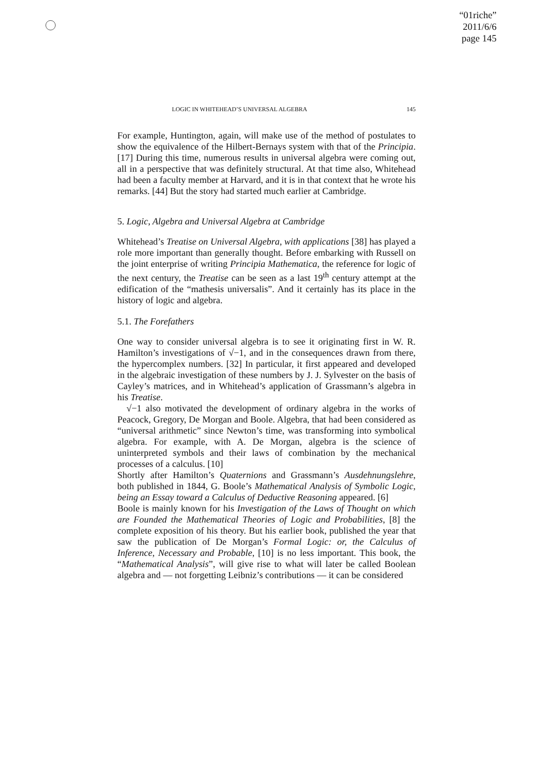“01riche”
2011/6/6
page 145
LOGIC IN WHITEHEAD’S UNIVERSAL ALGEBRA 145
For example, Huntington, again, will make use of the method of postulates to show the equivalence of the Hilbert-Bernays system with that of the Principia. [17] During this time, numerous results in universal algebra were coming out, all in a perspective that was definitely structural. At that time also, Whitehead had been a faculty member at Harvard, and it is in that context that he wrote his remarks. [44] But the story had started much earlier at Cambridge.
5. Logic, Algebra and Universal Algebra at Cambridge
Whitehead’s Treatise on Universal Algebra, with applications [38] has played a role more important than generally thought. Before embarking with Russell on the joint enterprise of writing Principia Mathematica, the reference for logic of the next century, the Treatise can be seen as a last 19<sup>th</sup> century attempt at the edification of the “mathesis universalis”. And it certainly has its place in the history of logic and algebra.
5.1. The Forefathers
One way to consider universal algebra is to see it originating first in W. R. Hamilton’s investigations of √−1, and in the consequences drawn from there, the hypercomplex numbers. [32] In particular, it first appeared and developed in the algebraic investigation of these numbers by J. J. Sylvester on the basis of Cayley’s matrices, and in Whitehead’s application of Grassmann’s algebra in his Treatise.
√−1 also motivated the development of ordinary algebra in the works of Peacock, Gregory, De Morgan and Boole. Algebra, that had been considered as “universal arithmetic” since Newton’s time, was transforming into symbolical algebra. For example, with A. De Morgan, algebra is the science of uninterpreted symbols and their laws of combination by the mechanical processes of a calculus. [10]
Shortly after Hamilton’s Quaternions and Grassmann’s Ausdehnungslehre, both published in 1844, G. Boole’s Mathematical Analysis of Symbolic Logic, being an Essay toward a Calculus of Deductive Reasoning appeared. [6]
Boole is mainly known for his Investigation of the Laws of Thought on which are Founded the Mathematical Theories of Logic and Probabilities, [8] the complete exposition of his theory. But his earlier book, published the year that saw the publication of De Morgan’s Formal Logic: or, the Calculus of Inference, Necessary and Probable, [10] is no less important. This book, the “Mathematical Analysis”, will give rise to what will later be called Boolean algebra and — not forgetting Leibniz’s contributions — it can be considered